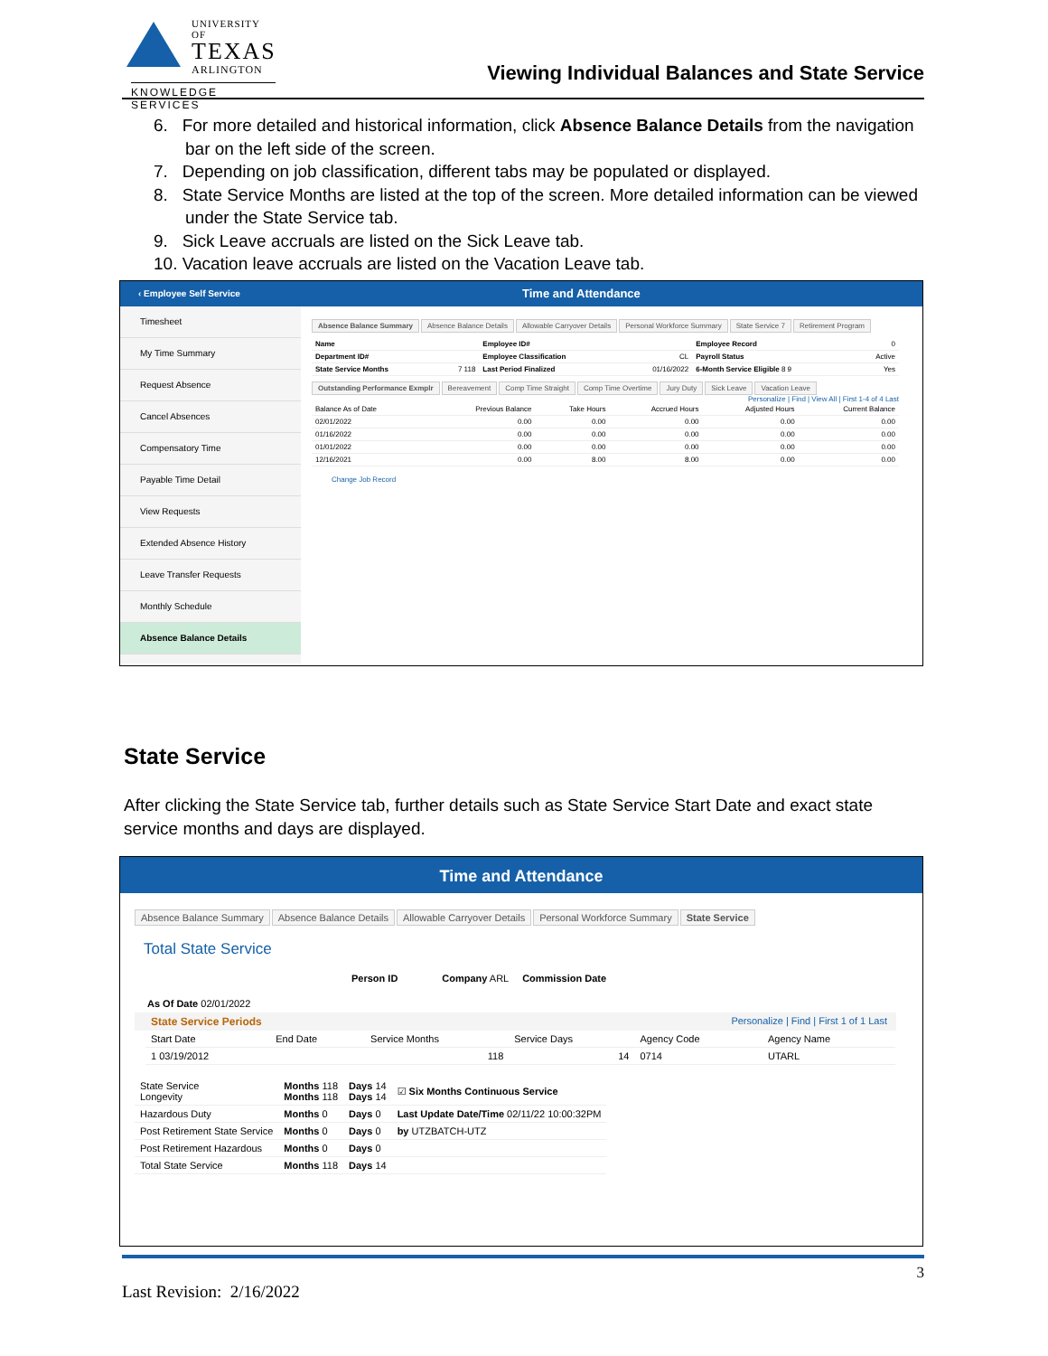UNIVERSITY OF
TEXAS
ARLINGTON
KNOWLEDGE SERVICES
Viewing Individual Balances and State Service
6. For more detailed and historical information, click Absence Balance Details from the navigation bar on the left side of the screen.
7. Depending on job classification, different tabs may be populated or displayed.
8. State Service Months are listed at the top of the screen. More detailed information can be viewed under the State Service tab.
9. Sick Leave accruals are listed on the Sick Leave tab.
10. Vacation leave accruals are listed on the Vacation Leave tab.
‹ Employee Self Service Time and Attendance
Timesheet
My Time Summary
Request Absence
Cancel Absences
Compensatory Time
Payable Time Detail
View Requests
Extended Absence History
Leave Transfer Requests
Monthly Schedule
Absence Balance Details
Absence Balance Summary Absence Balance Details Allowable Carryover Details Personal Workforce Summary State Service 7 Retirement Program
| Name | | Employee ID# | | Employee Record | 0 |
| Department ID# | | Employee Classification | CL | Payroll Status | Active |
| State Service Months | 7 118 | Last Period Finalized | 01/16/2022 | 6-Month Service Eligible 8 9 | Yes |
Outstanding Performance Exmplr Bereavement Comp Time Straight Comp Time Overtime Jury Duty Sick Leave Vacation Leave
Personalize | Find | View All | First 1-4 of 4 Last
| Balance As of Date | Previous Balance | Take Hours | Accrued Hours | Adjusted Hours | Current Balance |
| --- | --- | --- | --- | --- | --- |
| 02/01/2022 | 0.00 | 0.00 | 0.00 | 0.00 | 0.00 |
| 01/16/2022 | 0.00 | 0.00 | 0.00 | 0.00 | 0.00 |
| 01/01/2022 | 0.00 | 0.00 | 0.00 | 0.00 | 0.00 |
| 12/16/2021 | 0.00 | 8.00 | 8.00 | 0.00 | 0.00 |
Change Job Record
State Service
After clicking the State Service tab, further details such as State Service Start Date and exact state service months and days are displayed.
Time and Attendance
Absence Balance Summary Absence Balance Details Allowable Carryover Details Personal Workforce Summary State Service
Total State Service
Person ID Company ARL Commission Date
As Of Date 02/01/2022
State Service Periods Personalize | Find | First 1 of 1 Last
| Start Date | End Date | Service Months | Service Days | Agency Code | Agency Name |
| 1 03/19/2012 | | 118 | 14 | 0714 | UTARL |
| State Service Longevity | Months 118 Months 118 | Days 14 Days 14 | ☑ Six Months Continuous Service |
| Hazardous Duty | Months 0 | Days 0 | Last Update Date/Time 02/11/22 10:00:32PM |
| Post Retirement State Service | Months 0 | Days 0 | by UTZBATCH-UTZ |
| Post Retirement Hazardous | Months 0 | Days 0 | |
| Total State Service | Months 118 | Days 14 | |
3
Last Revision: 2/16/2022